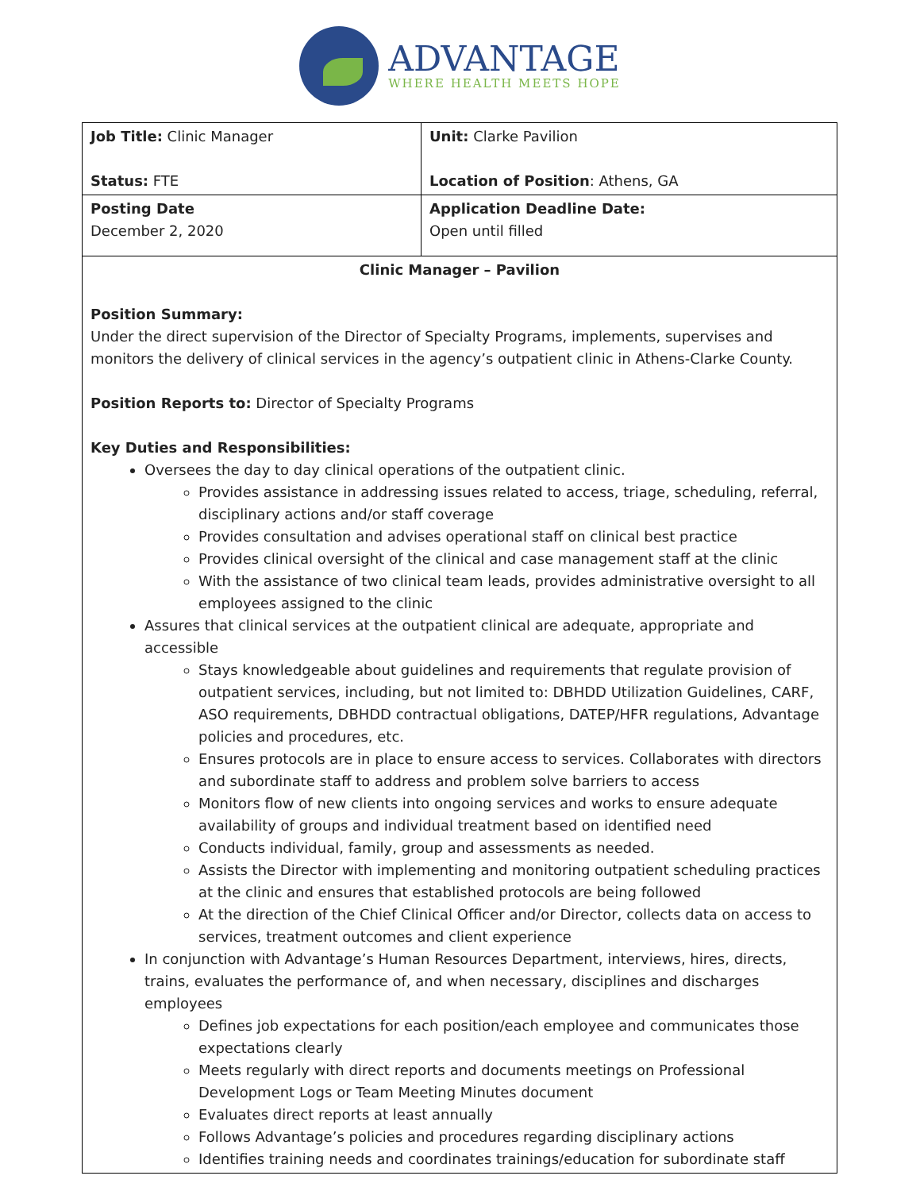ADVANTAGE
WHERE HEALTH MEETS HOPE
| Job Title: Clinic Manager Status: FTE | Unit: Clarke Pavilion Location of Position : Athens, GA |
| Posting Date December 2, 2020 | Application Deadline Date: Open until filled |
| Clinic Manager – Pavilion Position Summary: Under the direct supervision of the Director of Specialty Programs, implements, supervises and monitors the delivery of clinical services in the agency’s outpatient clinic in Athens-Clarke County. Position Reports to: Director of Specialty Programs Key Duties and Responsibilities: Oversees the day to day clinical operations of the outpatient clinic. Provides assistance in addressing issues related to access, triage, scheduling, referral, disciplinary actions and/or staff coverage Provides consultation and advises operational staff on clinical best practice Provides clinical oversight of the clinical and case management staff at the clinic With the assistance of two clinical team leads, provides administrative oversight to all employees assigned to the clinic Assures that clinical services at the outpatient clinical are adequate, appropriate and accessible Stays knowledgeable about guidelines and requirements that regulate provision of outpatient services, including, but not limited to: DBHDD Utilization Guidelines, CARF, ASO requirements, DBHDD contractual obligations, DATEP/HFR regulations, Advantage policies and procedures, etc. Ensures protocols are in place to ensure access to services. Collaborates with directors and subordinate staff to address and problem solve barriers to access Monitors flow of new clients into ongoing services and works to ensure adequate availability of groups and individual treatment based on identified need Conducts individual, family, group and assessments as needed. Assists the Director with implementing and monitoring outpatient scheduling practices at the clinic and ensures that established protocols are being followed At the direction of the Chief Clinical Officer and/or Director, collects data on access to services, treatment outcomes and client experience In conjunction with Advantage’s Human Resources Department, interviews, hires, directs, trains, evaluates the performance of, and when necessary, disciplines and discharges employees Defines job expectations for each position/each employee and communicates those expectations clearly Meets regularly with direct reports and documents meetings on Professional Development Logs or Team Meeting Minutes document Evaluates direct reports at least annually Follows Advantage’s policies and procedures regarding disciplinary actions Identifies training needs and coordinates trainings/education for subordinate staff | |